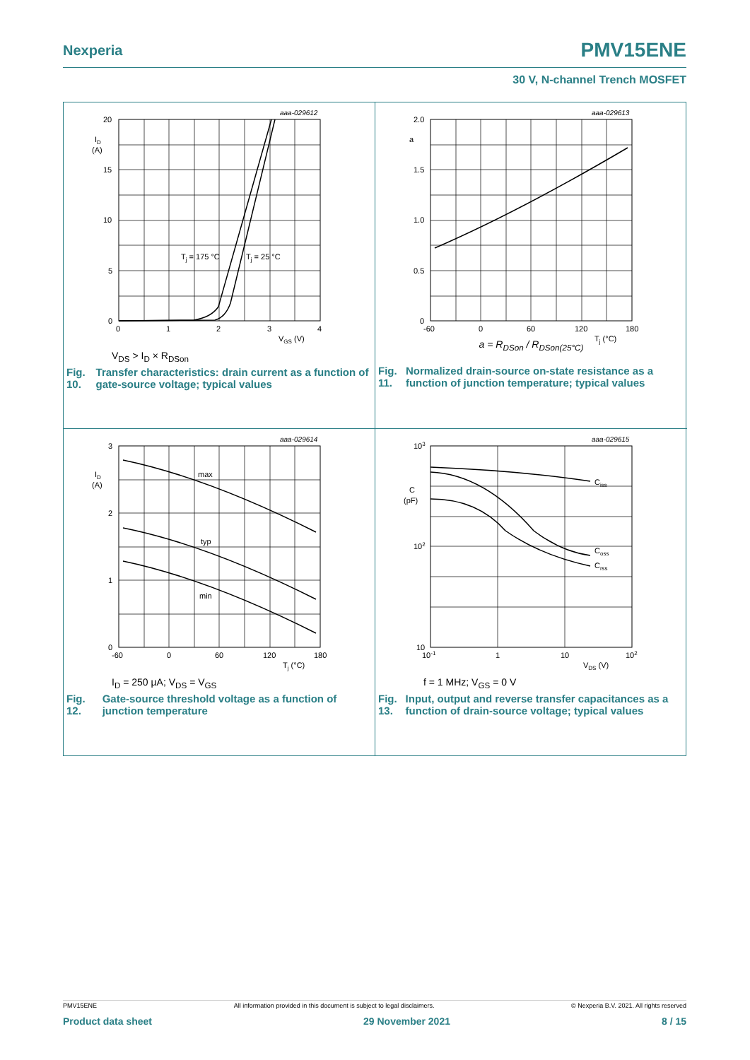Nexperia PMV15ENE
30 V, N-channel Trench MOSFET
aaa-029612
20
15
10
5
0
ID
(A)
0
1
2
3
4
VGS (V)
Tj = 175 °C
Tj = 25 °C
V<sub>DS</sub> > I<sub>D</sub> × R<sub>DSon</sub>
Fig. 10. Transfer characteristics: drain current as a function of gate-source voltage; typical values
aaa-029613
2.0
a
1.5
1.0
0.5
0
-60
0
60
120
180
Tj (°C)
a = R<sub>DSon</sub> / R<sub>DSon(25°C)</sub>
Fig. 11. Normalized drain-source on-state resistance as a function of junction temperature; typical values
aaa-029614
max
typ
min
3
2
1
0
ID
(A)
-60
0
60
120
180
Tj (°C)
I<sub>D</sub> = 250 µA; V<sub>DS</sub> = V<sub>GS</sub>
Fig. 12. Gate-source threshold voltage as a function of junction temperature
aaa-029615
Ciss
Coss
Crss
103
C
(pF)
102
10
10-1
1
10
102
VDS (V)
f = 1 MHz; V<sub>GS</sub> = 0 V
Fig. 13. Input, output and reverse transfer capacitances as a function of drain-source voltage; typical values
PMV15ENE All information provided in this document is subject to legal disclaimers. © Nexperia B.V. 2021. All rights reserved
Product data sheet 29 November 2021 8 / 15